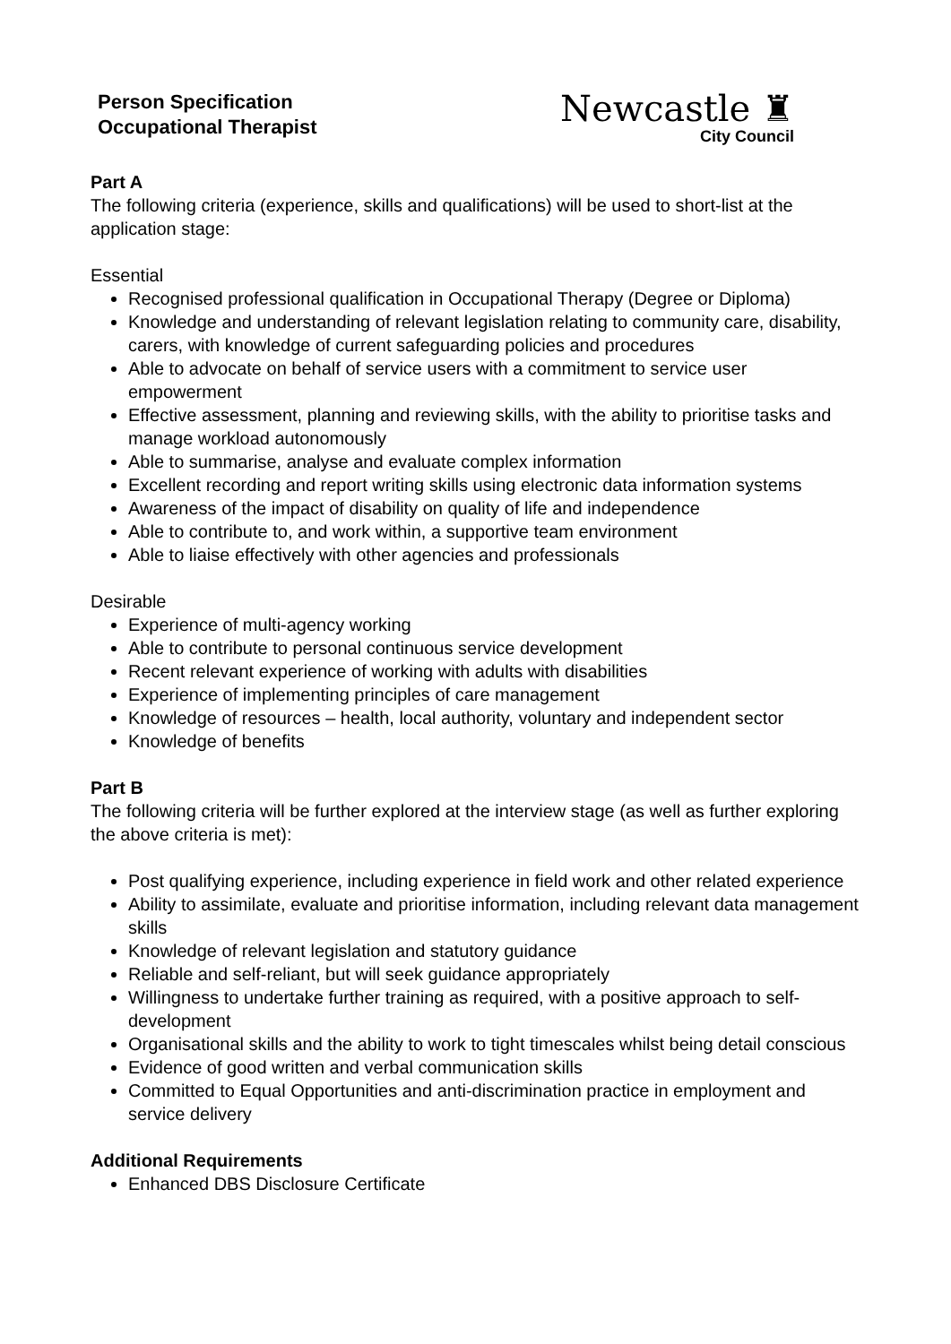Person Specification
Occupational Therapist
Newcastle ♜
City Council
Part A
The following criteria (experience, skills and qualifications) will be used to short-list at the application stage:
Essential
Recognised professional qualification in Occupational Therapy (Degree or Diploma)
Knowledge and understanding of relevant legislation relating to community care, disability, carers, with knowledge of current safeguarding policies and procedures
Able to advocate on behalf of service users with a commitment to service user empowerment
Effective assessment, planning and reviewing skills, with the ability to prioritise tasks and manage workload autonomously
Able to summarise, analyse and evaluate complex information
Excellent recording and report writing skills using electronic data information systems
Awareness of the impact of disability on quality of life and independence
Able to contribute to, and work within, a supportive team environment
Able to liaise effectively with other agencies and professionals
Desirable
Experience of multi-agency working
Able to contribute to personal continuous service development
Recent relevant experience of working with adults with disabilities
Experience of implementing principles of care management
Knowledge of resources – health, local authority, voluntary and independent sector
Knowledge of benefits
Part B
The following criteria will be further explored at the interview stage (as well as further exploring the above criteria is met):
Post qualifying experience, including experience in field work and other related experience
Ability to assimilate, evaluate and prioritise information, including relevant data management skills
Knowledge of relevant legislation and statutory guidance
Reliable and self-reliant, but will seek guidance appropriately
Willingness to undertake further training as required, with a positive approach to self-development
Organisational skills and the ability to work to tight timescales whilst being detail conscious
Evidence of good written and verbal communication skills
Committed to Equal Opportunities and anti-discrimination practice in employment and service delivery
Additional Requirements
Enhanced DBS Disclosure Certificate